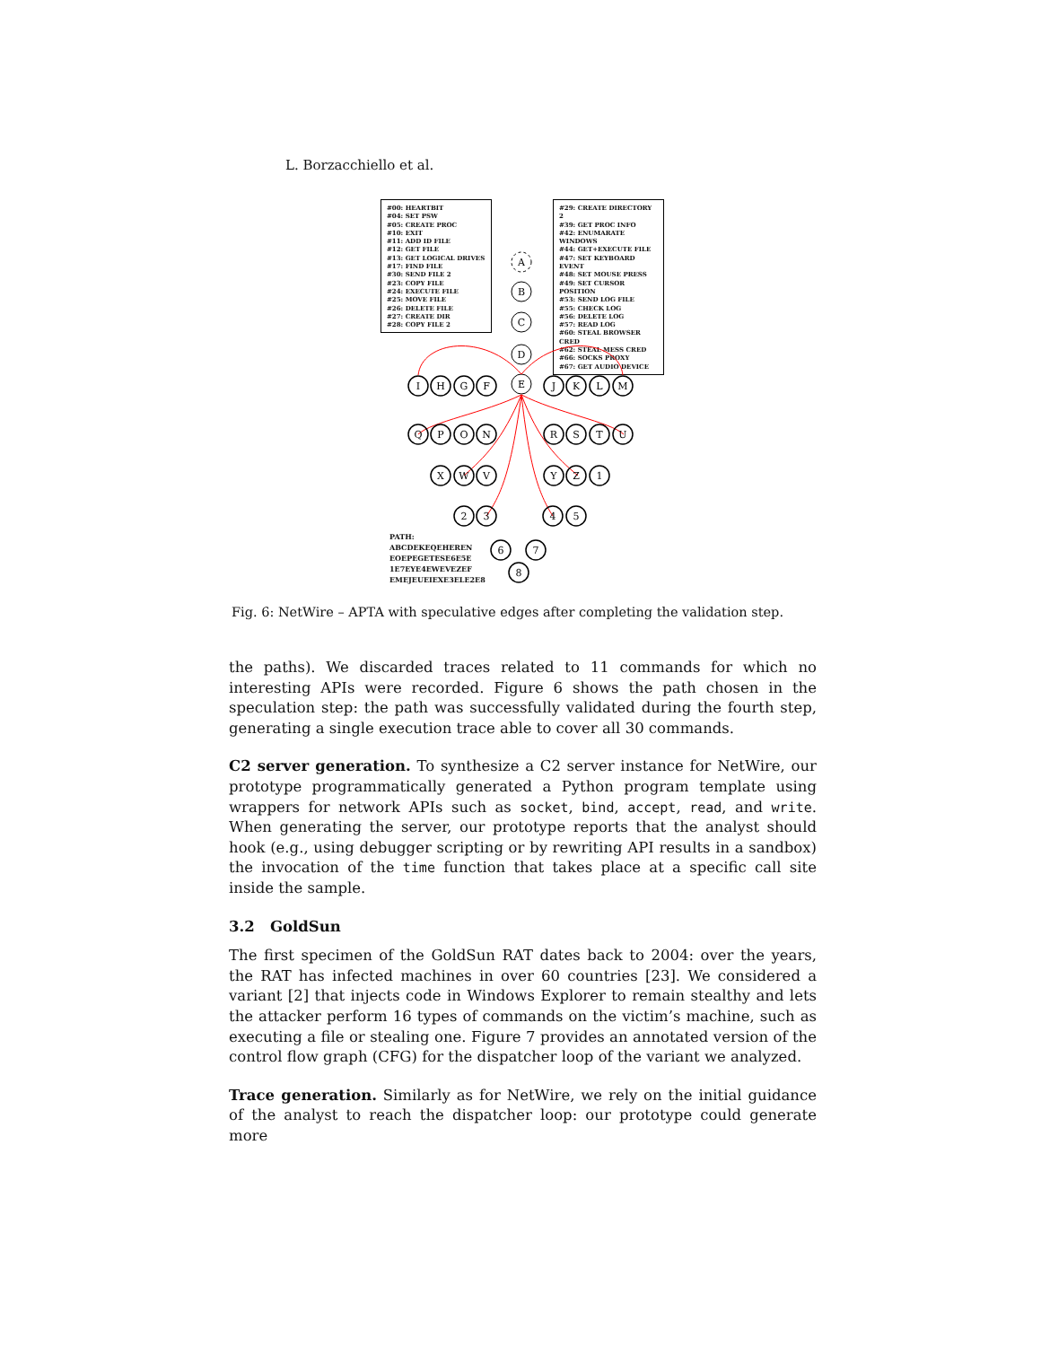L. Borzacchiello et al.
#00: HEARTBIT
#04: SET PSW
#05: CREATE PROC
#10: EXIT
#11: ADD ID FILE
#12: GET FILE
#13: GET LOGICAL DRIVES
#17: FIND FILE
#30: SEND FILE 2
#23: COPY FILE
#24: EXECUTE FILE
#25: MOVE FILE
#26: DELETE FILE
#27: CREATE DIR
#28: COPY FILE 2
#29: CREATE DIRECTORY 2
#39: GET PROC INFO
#42: ENUMARATE WINDOWS
#44: GET+EXECUTE FILE
#47: SET KEYBOARD EVENT
#48: SET MOUSE PRESS
#49: SET CURSOR POSITION
#53: SEND LOG FILE
#55: CHECK LOG
#56: DELETE LOG
#57: READ LOG
#60: STEAL BROWSER CRED
#62: STEAL MESS CRED
#66: SOCKS PROXY
#67: GET AUDIO DEVICE
A
B
C
D
E
I
H
G
F
J
K
L
M
Q
P
O
N
R
S
T
U
X
W
V
Y
Z
1
2
3
4
5
6
7
8
PATH:
ABCDEKEQEHEREN
EOEPEGETESE6E5E
1E7EYE4EWEVEZEF
EMEJEUEIEXE3ELE2E8
Fig. 6: NetWire – APTA with speculative edges after completing the validation step.
the paths). We discarded traces related to 11 commands for which no interesting APIs were recorded. Figure 6 shows the path chosen in the speculation step: the path was successfully validated during the fourth step, generating a single execution trace able to cover all 30 commands.
C2 server generation. To synthesize a C2 server instance for NetWire, our prototype programmatically generated a Python program template using wrappers for network APIs such as socket, bind, accept, read, and write. When generating the server, our prototype reports that the analyst should hook (e.g., using debugger scripting or by rewriting API results in a sandbox) the invocation of the time function that takes place at a specific call site inside the sample.
3.2 GoldSun
The first specimen of the GoldSun RAT dates back to 2004: over the years, the RAT has infected machines in over 60 countries [23]. We considered a variant [2] that injects code in Windows Explorer to remain stealthy and lets the attacker perform 16 types of commands on the victim’s machine, such as executing a file or stealing one. Figure 7 provides an annotated version of the control flow graph (CFG) for the dispatcher loop of the variant we analyzed.
Trace generation. Similarly as for NetWire, we rely on the initial guidance of the analyst to reach the dispatcher loop: our prototype could generate more